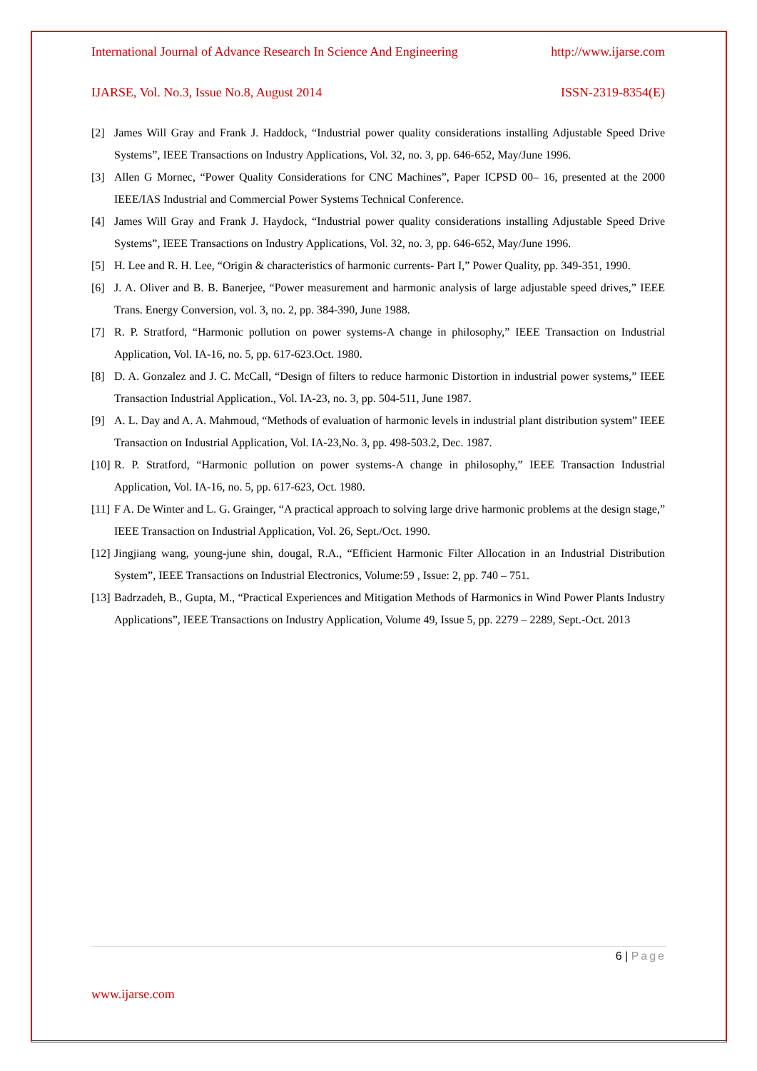International Journal of Advance Research In Science And Engineering http://www.ijarse.com
IJARSE, Vol. No.3, Issue No.8, August 2014 ISSN-2319-8354(E)
[2] James Will Gray and Frank J. Haddock, “Industrial power quality considerations installing Adjustable Speed Drive Systems”, IEEE Transactions on Industry Applications, Vol. 32, no. 3, pp. 646-652, May/June 1996.
[3] Allen G Mornec, “Power Quality Considerations for CNC Machines”, Paper ICPSD 00– 16, presented at the 2000 IEEE/IAS Industrial and Commercial Power Systems Technical Conference.
[4] James Will Gray and Frank J. Haydock, “Industrial power quality considerations installing Adjustable Speed Drive Systems”, IEEE Transactions on Industry Applications, Vol. 32, no. 3, pp. 646-652, May/June 1996.
[5] H. Lee and R. H. Lee, “Origin & characteristics of harmonic currents- Part I,” Power Quality, pp. 349-351, 1990.
[6] J. A. Oliver and B. B. Banerjee, “Power measurement and harmonic analysis of large adjustable speed drives,” IEEE Trans. Energy Conversion, vol. 3, no. 2, pp. 384-390, June 1988.
[7] R. P. Stratford, “Harmonic pollution on power systems-A change in philosophy,” IEEE Transaction on Industrial Application, Vol. IA-16, no. 5, pp. 617-623.Oct. 1980.
[8] D. A. Gonzalez and J. C. McCall, “Design of filters to reduce harmonic Distortion in industrial power systems,” IEEE Transaction Industrial Application., Vol. IA-23, no. 3, pp. 504-511, June 1987.
[9] A. L. Day and A. A. Mahmoud, “Methods of evaluation of harmonic levels in industrial plant distribution system” IEEE Transaction on Industrial Application, Vol. IA-23,No. 3, pp. 498-503.2, Dec. 1987.
[10] R. P. Stratford, “Harmonic pollution on power systems-A change in philosophy,” IEEE Transaction Industrial Application, Vol. IA-16, no. 5, pp. 617-623, Oct. 1980.
[11] F A. De Winter and L. G. Grainger, “A practical approach to solving large drive harmonic problems at the design stage,” IEEE Transaction on Industrial Application, Vol. 26, Sept./Oct. 1990.
[12] Jingjiang wang, young-june shin, dougal, R.A., “Efficient Harmonic Filter Allocation in an Industrial Distribution System”, IEEE Transactions on Industrial Electronics, Volume:59 , Issue: 2, pp. 740 – 751.
[13] Badrzadeh, B., Gupta, M., “Practical Experiences and Mitigation Methods of Harmonics in Wind Power Plants Industry Applications”, IEEE Transactions on Industry Application, Volume 49, Issue 5, pp. 2279 – 2289, Sept.-Oct. 2013
6 | Page
www.ijarse.com